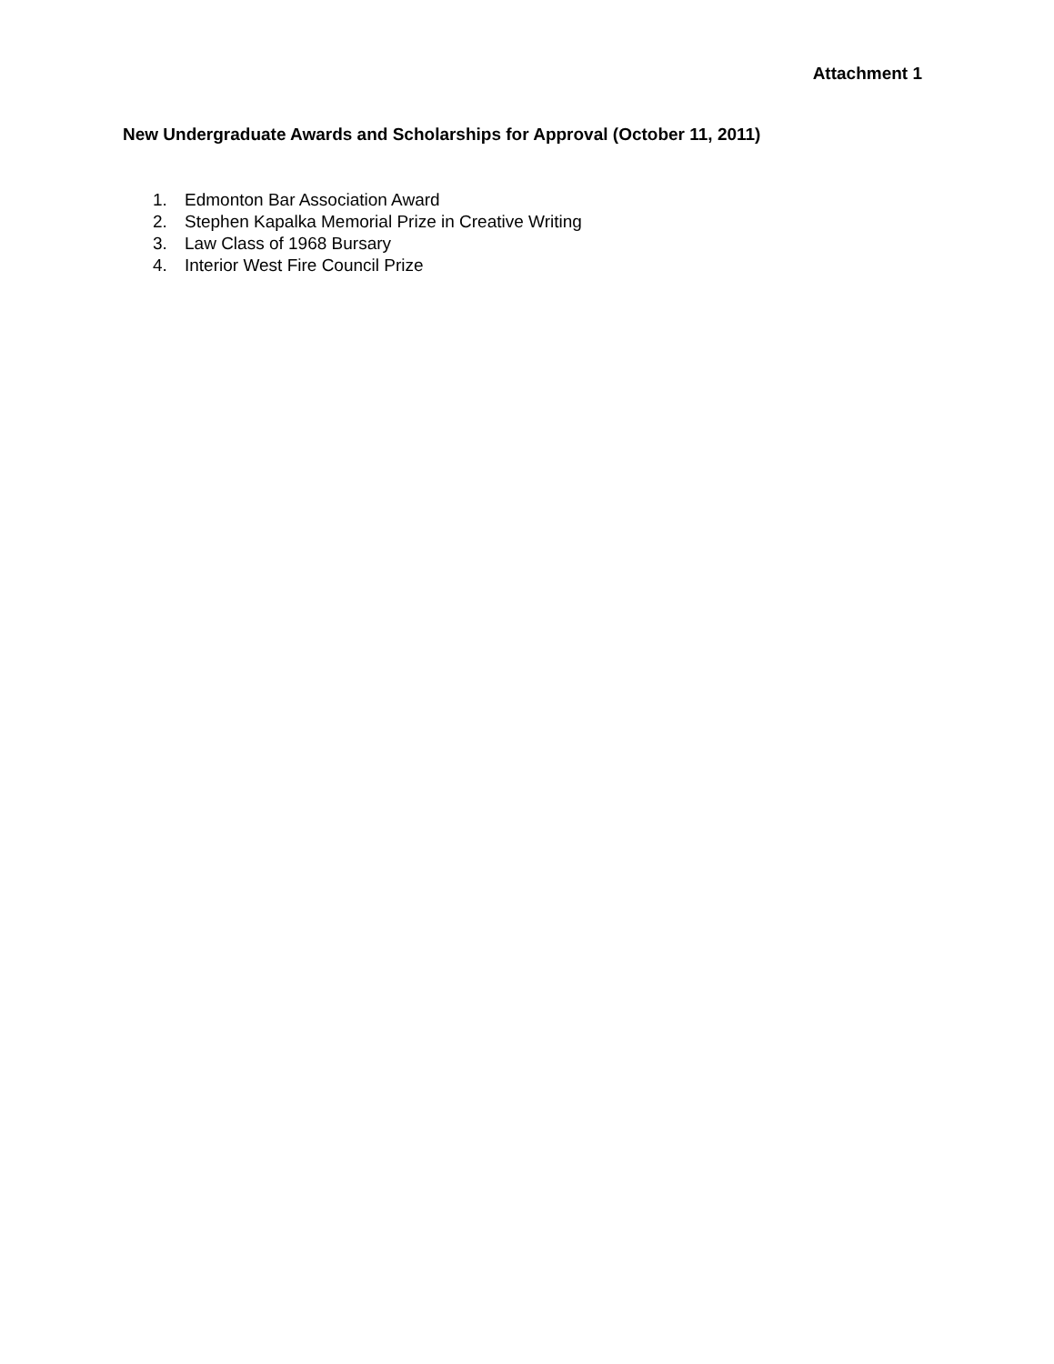Attachment 1
New Undergraduate Awards and Scholarships for Approval (October 11, 2011)
1. Edmonton Bar Association Award
2. Stephen Kapalka Memorial Prize in Creative Writing
3. Law Class of 1968 Bursary
4. Interior West Fire Council Prize